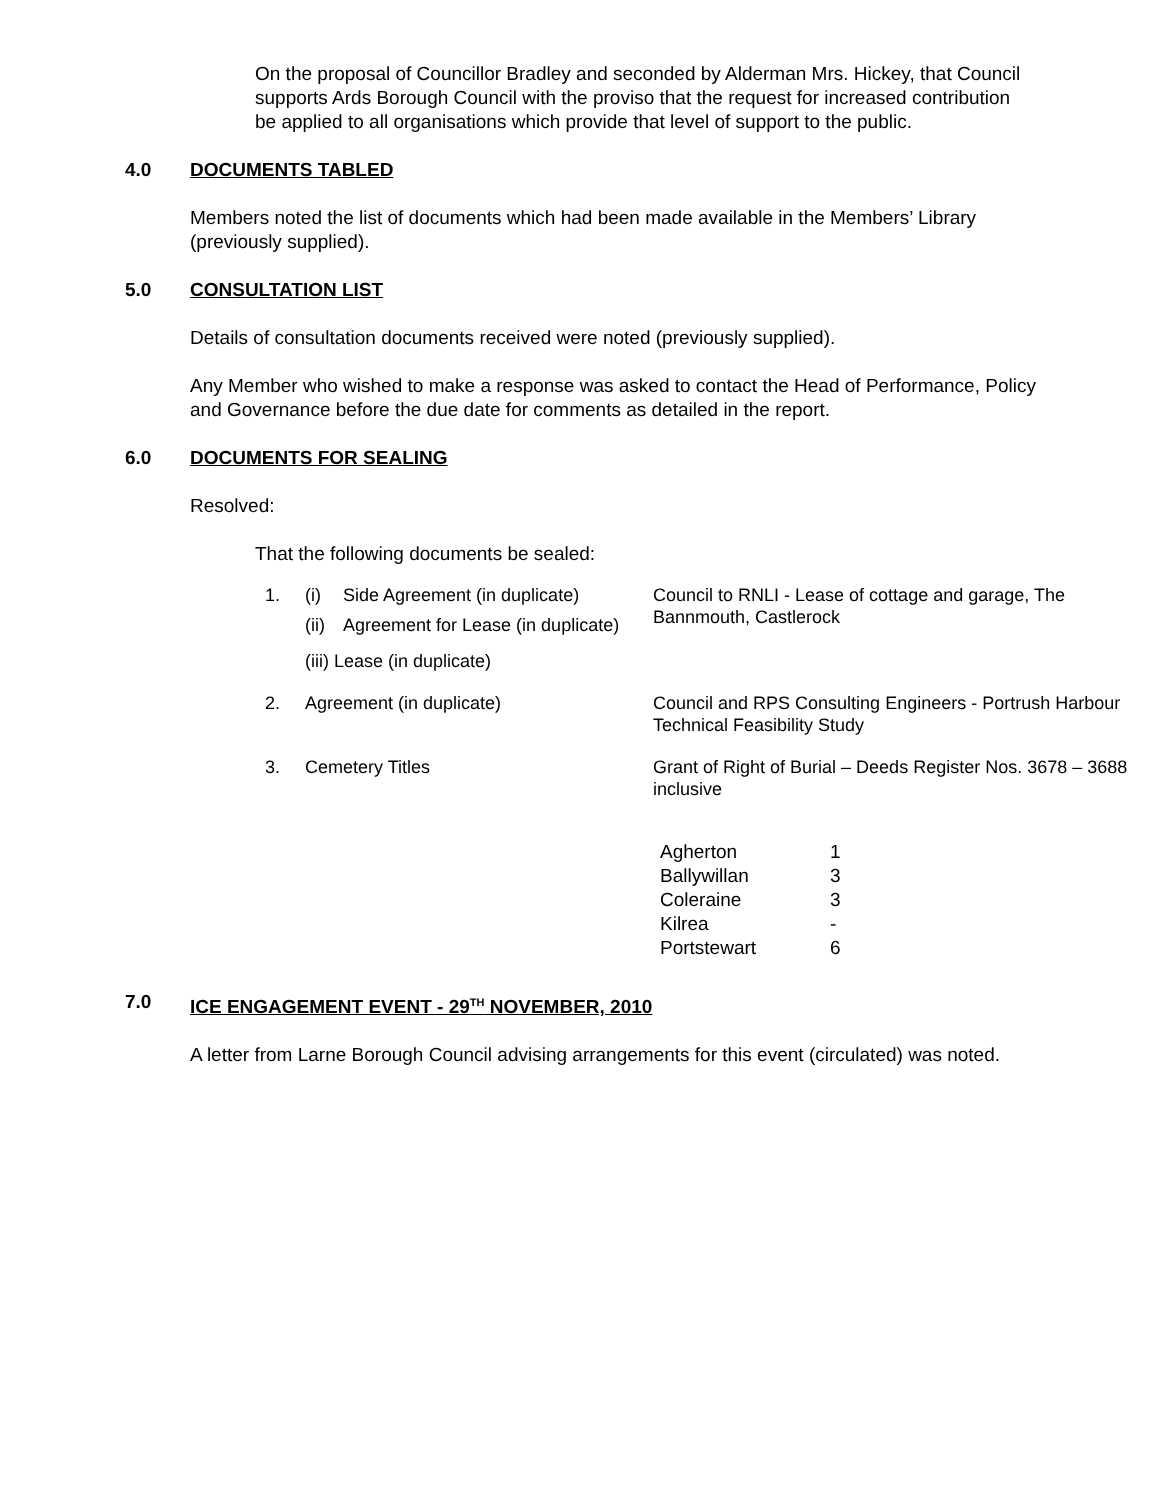On the proposal of Councillor Bradley and seconded by Alderman Mrs. Hickey, that Council supports Ards Borough Council with the proviso that the request for increased contribution be applied to all organisations which provide that level of support to the public.
4.0 DOCUMENTS TABLED
Members noted the list of documents which had been made available in the Members’ Library (previously supplied).
5.0 CONSULTATION LIST
Details of consultation documents received were noted (previously supplied).
Any Member who wished to make a response was asked to contact the Head of Performance, Policy and Governance before the due date for comments as detailed in the report.
6.0 DOCUMENTS FOR SEALING
Resolved:
That the following documents be sealed:
| 1. | (i) | Side Agreement (in duplicate) | Council to RNLI - Lease of cottage and garage, The Bannmouth, Castlerock |
| | (ii) | Agreement for Lease (in duplicate) | |
| | (iii) Lease (in duplicate) | | |
| 2. | Agreement (in duplicate) | | Council and RPS Consulting Engineers - Portrush Harbour Technical Feasibility Study |
| 3. | Cemetery Titles | | Grant of Right of Burial – Deeds Register Nos. 3678 – 3688 inclusive |
| Agherton | 1 |
| Ballywillan | 3 |
| Coleraine | 3 |
| Kilrea | - |
| Portstewart | 6 |
7.0 ICE ENGAGEMENT EVENT - 29<sup>TH</sup> NOVEMBER, 2010
A letter from Larne Borough Council advising arrangements for this event (circulated) was noted.